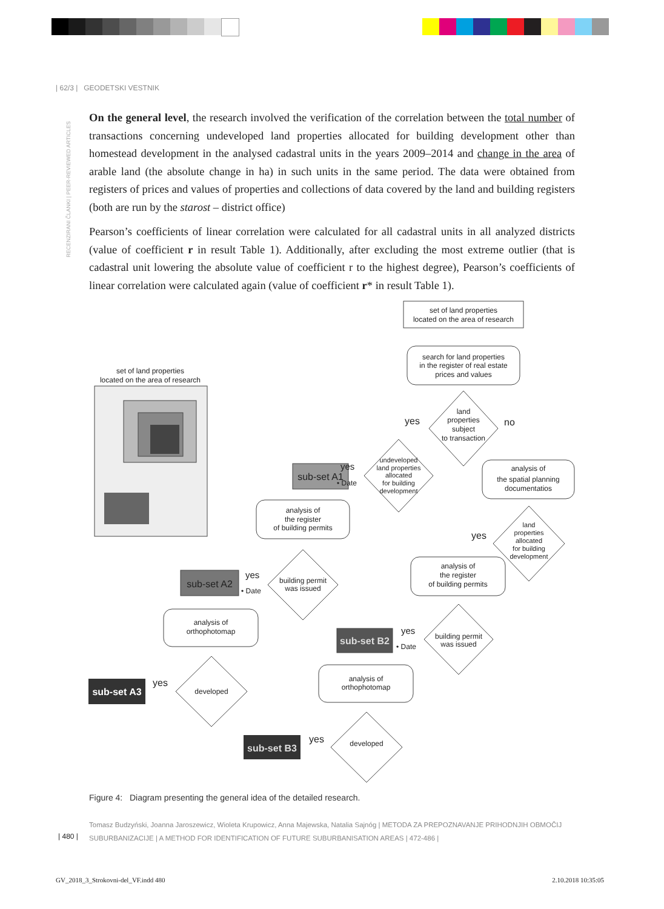| 62/3 | GEODETSKI VESTNIK
RECENZIRANI ČLANKI | PEER-REVIEWED ARTICLES
On the general level, the research involved the verification of the correlation between the total number of transactions concerning undeveloped land properties allocated for building development other than homestead development in the analysed cadastral units in the years 2009–2014 and change in the area of arable land (the absolute change in ha) in such units in the same period. The data were obtained from registers of prices and values of properties and collections of data covered by the land and building registers (both are run by the starost – district office)
Pearson’s coefficients of linear correlation were calculated for all cadastral units in all analyzed districts (value of coefficient r in result Table 1). Additionally, after excluding the most extreme outlier (that is cadastral unit lowering the absolute value of coefficient r to the highest degree), Pearson’s coefficients of linear correlation were calculated again (value of coefficient r* in result Table 1).
set of land properties
located on the area of research
search for land properties
in the register of real estate
prices and values
land
properties
subject
to transaction
yes
no
set of land properties
located on the area of research
undeveloped
land properties
allocated
for building
development
sub-set A1
yes
• Date
analysis of
the spatial planning
documentatios
analysis of
the register
of building permits
land
properties
allocated
for building
development
yes
analysis of
the register
of building permits
building permit
was issued
sub-set A2
yes
• Date
analysis of
orthophotomap
building permit
was issued
sub-set B2
yes
• Date
analysis of
orthophotomap
developed
sub-set A3
yes
developed
sub-set B3
yes
Figure 4: Diagram presenting the general idea of the detailed research.
Tomasz Budzyński, Joanna Jaroszewicz, Wioleta Krupowicz, Anna Majewska, Natalia Sajnóg | METODA ZA PREPOZNAVANJE PRIHODNJIH OBMOČIJ SUBURBANIZACIJE | A METHOD FOR IDENTIFICATION OF FUTURE SUBURBANISATION AREAS | 472-486 |
| 480 |
GV_2018_3_Strokovni-del_VF.indd 480 2.10.2018 10:35:05